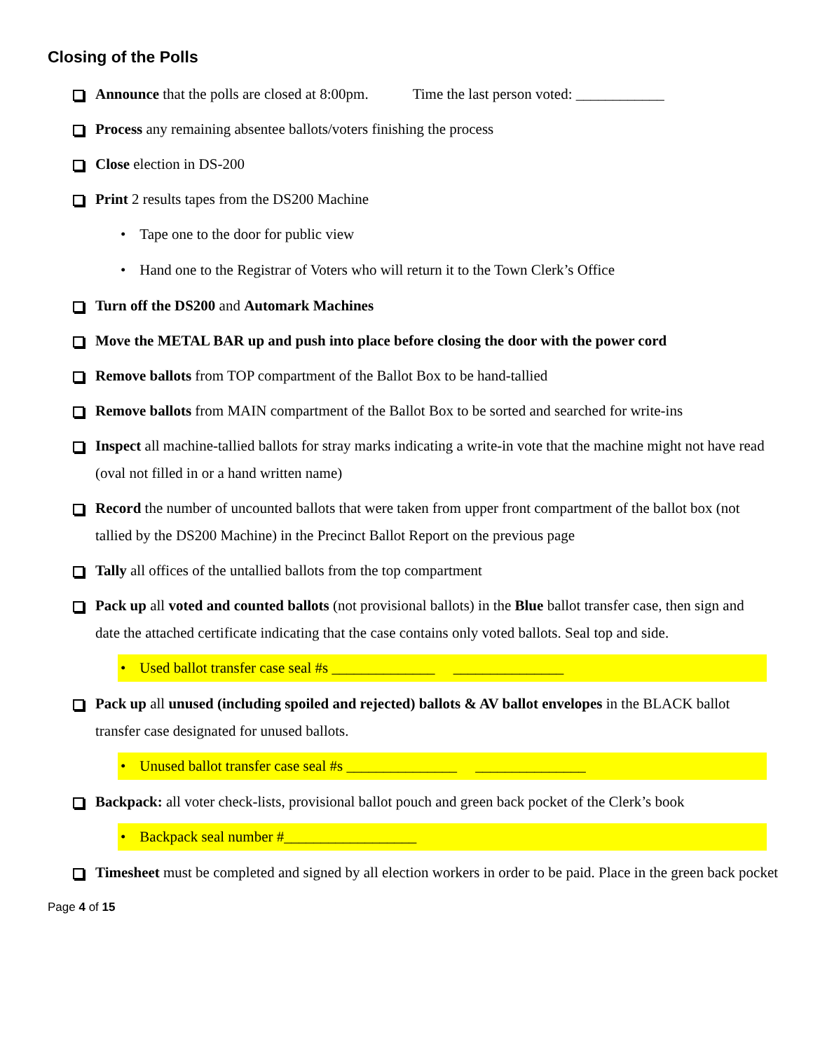Closing of the Polls
Announce that the polls are closed at 8:00pm. Time the last person voted: ____________
Process any remaining absentee ballots/voters finishing the process
Close election in DS-200
Print 2 results tapes from the DS200 Machine
• Tape one to the door for public view
• Hand one to the Registrar of Voters who will return it to the Town Clerk’s Office
Turn off the DS200 and Automark Machines
Move the METAL BAR up and push into place before closing the door with the power cord
Remove ballots from TOP compartment of the Ballot Box to be hand-tallied
Remove ballots from MAIN compartment of the Ballot Box to be sorted and searched for write-ins
Inspect all machine-tallied ballots for stray marks indicating a write-in vote that the machine might not have read (oval not filled in or a hand written name)
Record the number of uncounted ballots that were taken from upper front compartment of the ballot box (not tallied by the DS200 Machine) in the Precinct Ballot Report on the previous page
Tally all offices of the untallied ballots from the top compartment
Pack up all voted and counted ballots (not provisional ballots) in the Blue ballot transfer case, then sign and date the attached certificate indicating that the case contains only voted ballots. Seal top and side.
• Used ballot transfer case seal #s ______________ _______________
Pack up all unused (including spoiled and rejected) ballots & AV ballot envelopes in the BLACK ballot transfer case designated for unused ballots.
• Unused ballot transfer case seal #s _______________ _______________
Backpack: all voter check-lists, provisional ballot pouch and green back pocket of the Clerk’s book
• Backpack seal number #__________________
Timesheet must be completed and signed by all election workers in order to be paid. Place in the green back pocket
Page 4 of 15